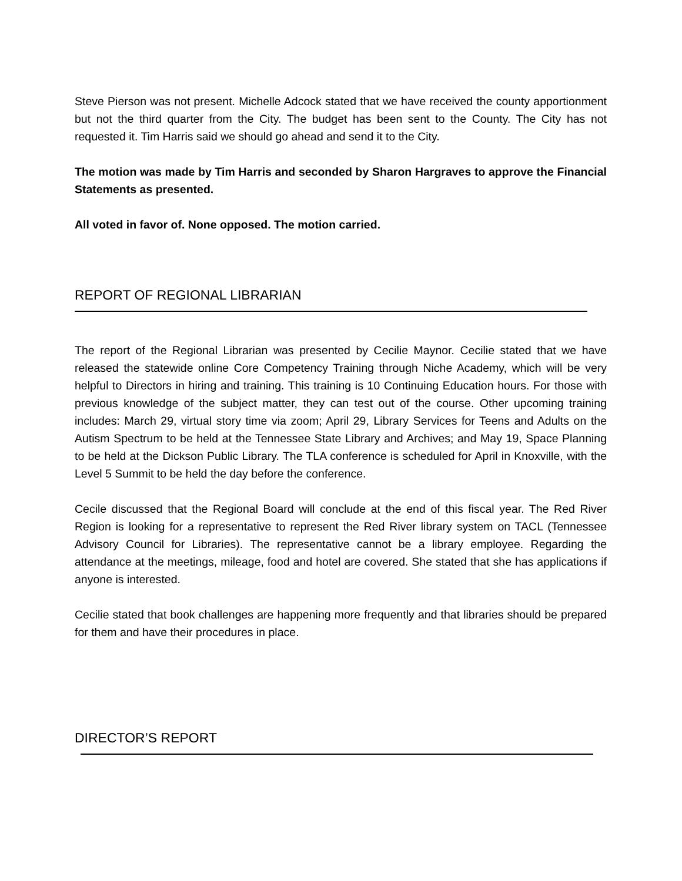Steve Pierson was not present. Michelle Adcock stated that we have received the county apportionment but not the third quarter from the City. The budget has been sent to the County. The City has not requested it. Tim Harris said we should go ahead and send it to the City.
The motion was made by Tim Harris and seconded by Sharon Hargraves to approve the Financial Statements as presented.
All voted in favor of. None opposed. The motion carried.
REPORT OF REGIONAL LIBRARIAN
The report of the Regional Librarian was presented by Cecilie Maynor. Cecilie stated that we have released the statewide online Core Competency Training through Niche Academy, which will be very helpful to Directors in hiring and training. This training is 10 Continuing Education hours. For those with previous knowledge of the subject matter, they can test out of the course. Other upcoming training includes: March 29, virtual story time via zoom; April 29, Library Services for Teens and Adults on the Autism Spectrum to be held at the Tennessee State Library and Archives; and May 19, Space Planning to be held at the Dickson Public Library. The TLA conference is scheduled for April in Knoxville, with the Level 5 Summit to be held the day before the conference.
Cecile discussed that the Regional Board will conclude at the end of this fiscal year. The Red River Region is looking for a representative to represent the Red River library system on TACL (Tennessee Advisory Council for Libraries). The representative cannot be a library employee. Regarding the attendance at the meetings, mileage, food and hotel are covered. She stated that she has applications if anyone is interested.
Cecilie stated that book challenges are happening more frequently and that libraries should be prepared for them and have their procedures in place.
DIRECTOR’S REPORT